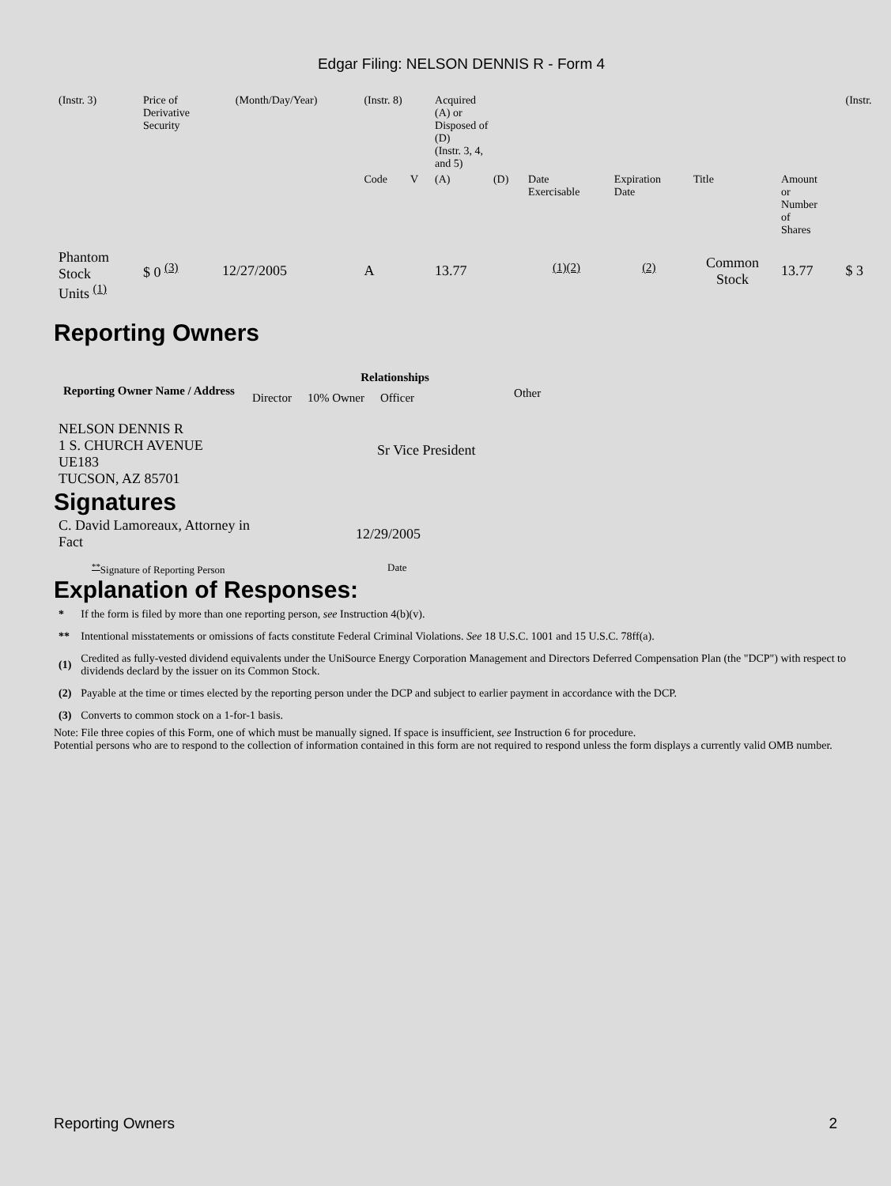Edgar Filing: NELSON DENNIS R - Form 4
| (Instr. 3) | Price of Derivative Security | | (Month/Day/Year) | (Instr. 8) | | Acquired (A) or Disposed of (D) (Instr. 3, 4, and 5) | | | | | | (Instr. |
| | | | | Code | V | (A) | (D) | Date Exercisable | Expiration Date | Title | Amount or Number of Shares | |
| Phantom Stock Units <sup>(1)</sup> | $ 0 <sup>(3)</sup> | 12/27/2005 | | A | | 13.77 | | <sup>(1)(2)</sup> | <sup>(2)</sup> | Common Stock | 13.77 | $ 3 |
Reporting Owners
| Reporting Owner Name / Address | Relationships | | | |
| --- | --- | --- | --- | --- |
| | Director | 10% Owner | Officer | Other |
| NELSON DENNIS R 1 S. CHURCH AVENUE UE183 TUCSON, AZ 85701 | | | Sr Vice President | |
Signatures
| C. David Lamoreaux, Attorney in Fact | 12/29/2005 |
| <sup>**</sup> Signature of Reporting Person | Date |
Explanation of Responses:
| * | If the form is filed by more than one reporting person, see Instruction 4(b)(v). |
| ** | Intentional misstatements or omissions of facts constitute Federal Criminal Violations. See 18 U.S.C. 1001 and 15 U.S.C. 78ff(a). |
| (1) | Credited as fully-vested dividend equivalents under the UniSource Energy Corporation Management and Directors Deferred Compensation Plan (the "DCP") with respect to dividends declard by the issuer on its Common Stock. |
| (2) | Payable at the time or times elected by the reporting person under the DCP and subject to earlier payment in accordance with the DCP. |
| (3) | Converts to common stock on a 1-for-1 basis. |
Note: File three copies of this Form, one of which must be manually signed. If space is insufficient, see Instruction 6 for procedure.
Potential persons who are to respond to the collection of information contained in this form are not required to respond unless the form displays a currently valid OMB number.
Reporting Owners 2